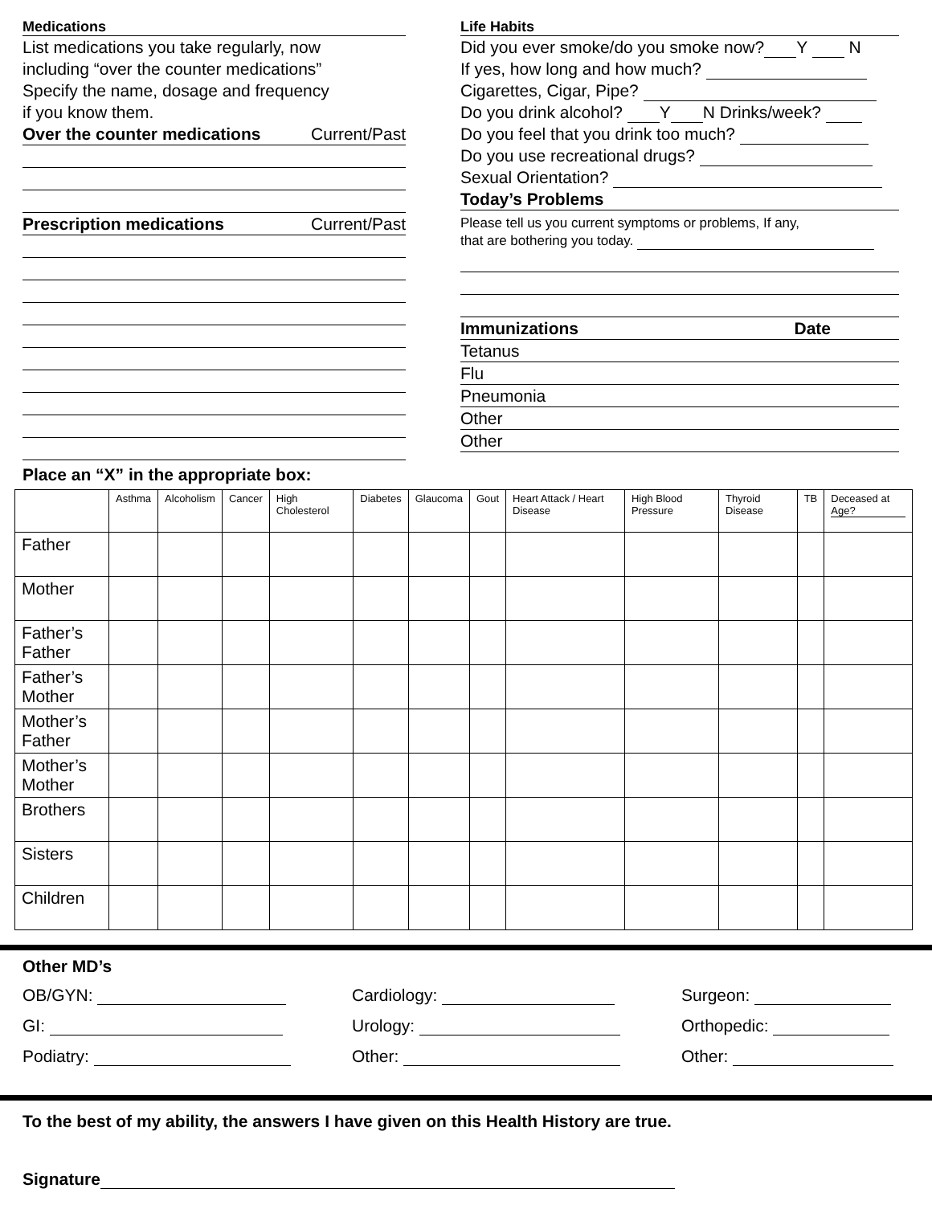Medications
List medications you take regularly, now
including “over the counter medications”
Specify the name, dosage and frequency
if you know them.
Over the counter medications Current/Past
Prescription medications Current/Past
Life Habits
Did you ever smoke/do you smoke now? Y N
If yes, how long and how much?
Cigarettes, Cigar, Pipe?
Do you drink alcohol? Y N Drinks/week?
Do you feel that you drink too much?
Do you use recreational drugs?
Sexual Orientation?
Today’s Problems
Please tell us you current symptoms or problems, If any,
that are bothering you today.
Immunizations Date
Tetanus
Flu
Pneumonia
Other
Other
Place an “X” in the appropriate box:
| | Asthma | Alcoholism | Cancer | High Cholesterol | Diabetes | Glaucoma | Gout | Heart Attack / Heart Disease | High Blood Pressure | Thyroid Disease | TB | Deceased at Age? |
| --- | --- | --- | --- | --- | --- | --- | --- | --- | --- | --- | --- | --- |
| Father | | | | | | | | | | | | |
| Mother | | | | | | | | | | | | |
| Father’s Father | | | | | | | | | | | | |
| Father’s Mother | | | | | | | | | | | | |
| Mother’s Father | | | | | | | | | | | | |
| Mother’s Mother | | | | | | | | | | | | |
| Brothers | | | | | | | | | | | | |
| Sisters | | | | | | | | | | | | |
| Children | | | | | | | | | | | | |
Other MD’s
OB/GYN: Cardiology: Surgeon:
GI: Urology: Orthopedic:
Podiatry: Other: Other:
To the best of my ability, the answers I have given on this Health History are true.
Signature